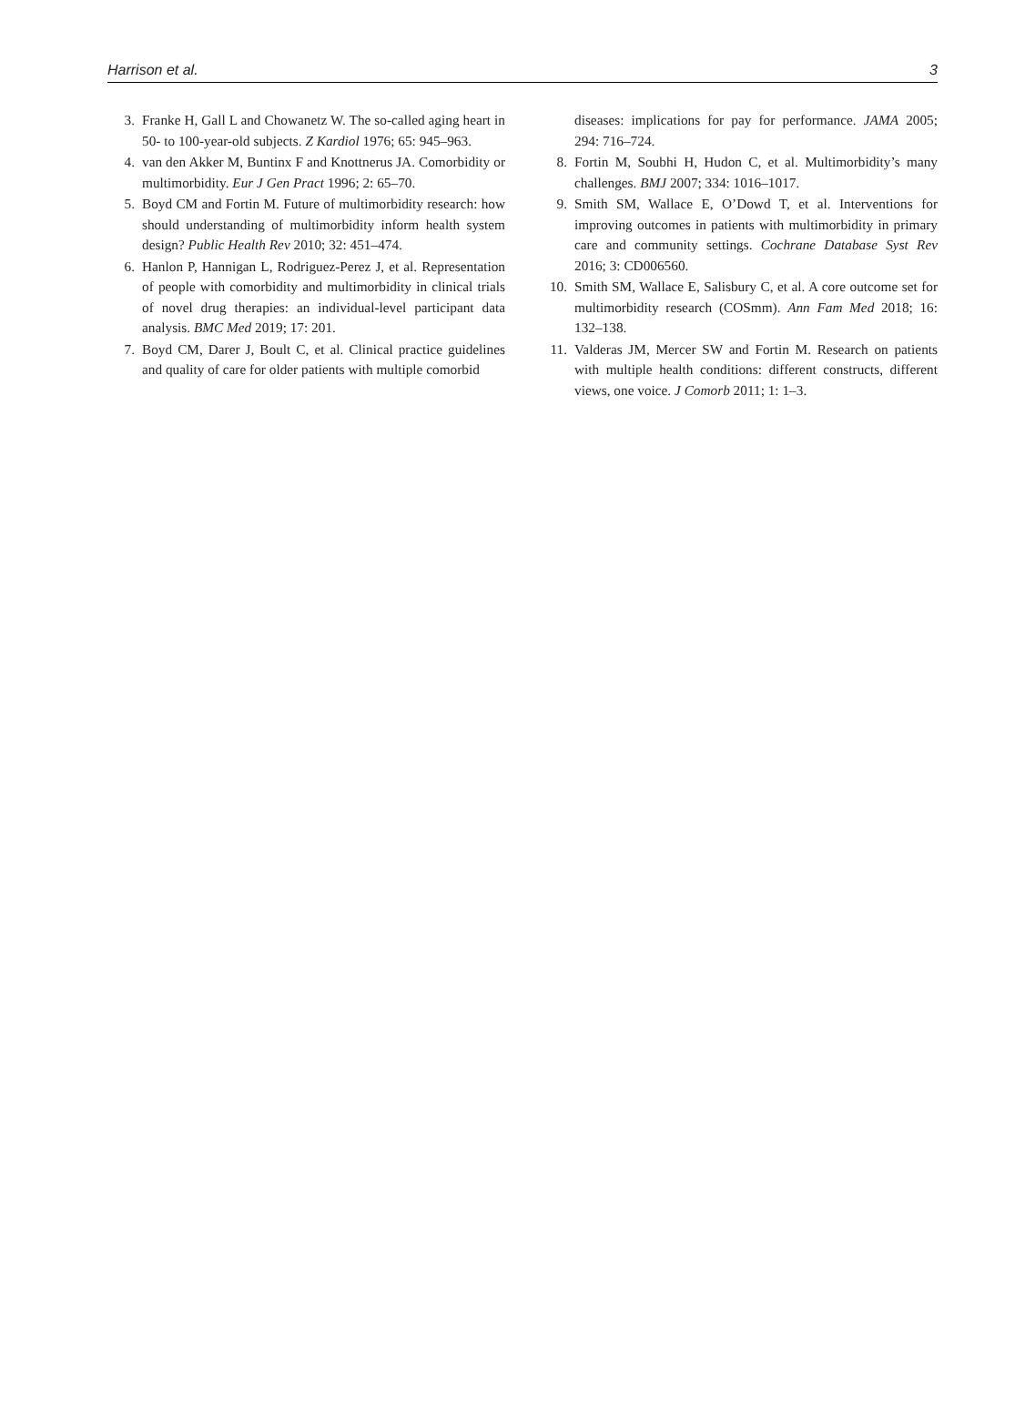Harrison et al. 3
3. Franke H, Gall L and Chowanetz W. The so-called aging heart in 50- to 100-year-old subjects. Z Kardiol 1976; 65: 945–963.
4. van den Akker M, Buntinx F and Knottnerus JA. Comorbidity or multimorbidity. Eur J Gen Pract 1996; 2: 65–70.
5. Boyd CM and Fortin M. Future of multimorbidity research: how should understanding of multimorbidity inform health system design? Public Health Rev 2010; 32: 451–474.
6. Hanlon P, Hannigan L, Rodriguez-Perez J, et al. Representation of people with comorbidity and multimorbidity in clinical trials of novel drug therapies: an individual-level participant data analysis. BMC Med 2019; 17: 201.
7. Boyd CM, Darer J, Boult C, et al. Clinical practice guidelines and quality of care for older patients with multiple comorbid
diseases: implications for pay for performance. JAMA 2005; 294: 716–724.
8. Fortin M, Soubhi H, Hudon C, et al. Multimorbidity’s many challenges. BMJ 2007; 334: 1016–1017.
9. Smith SM, Wallace E, O’Dowd T, et al. Interventions for improving outcomes in patients with multimorbidity in primary care and community settings. Cochrane Database Syst Rev 2016; 3: CD006560.
10. Smith SM, Wallace E, Salisbury C, et al. A core outcome set for multimorbidity research (COSmm). Ann Fam Med 2018; 16: 132–138.
11. Valderas JM, Mercer SW and Fortin M. Research on patients with multiple health conditions: different constructs, different views, one voice. J Comorb 2011; 1: 1–3.